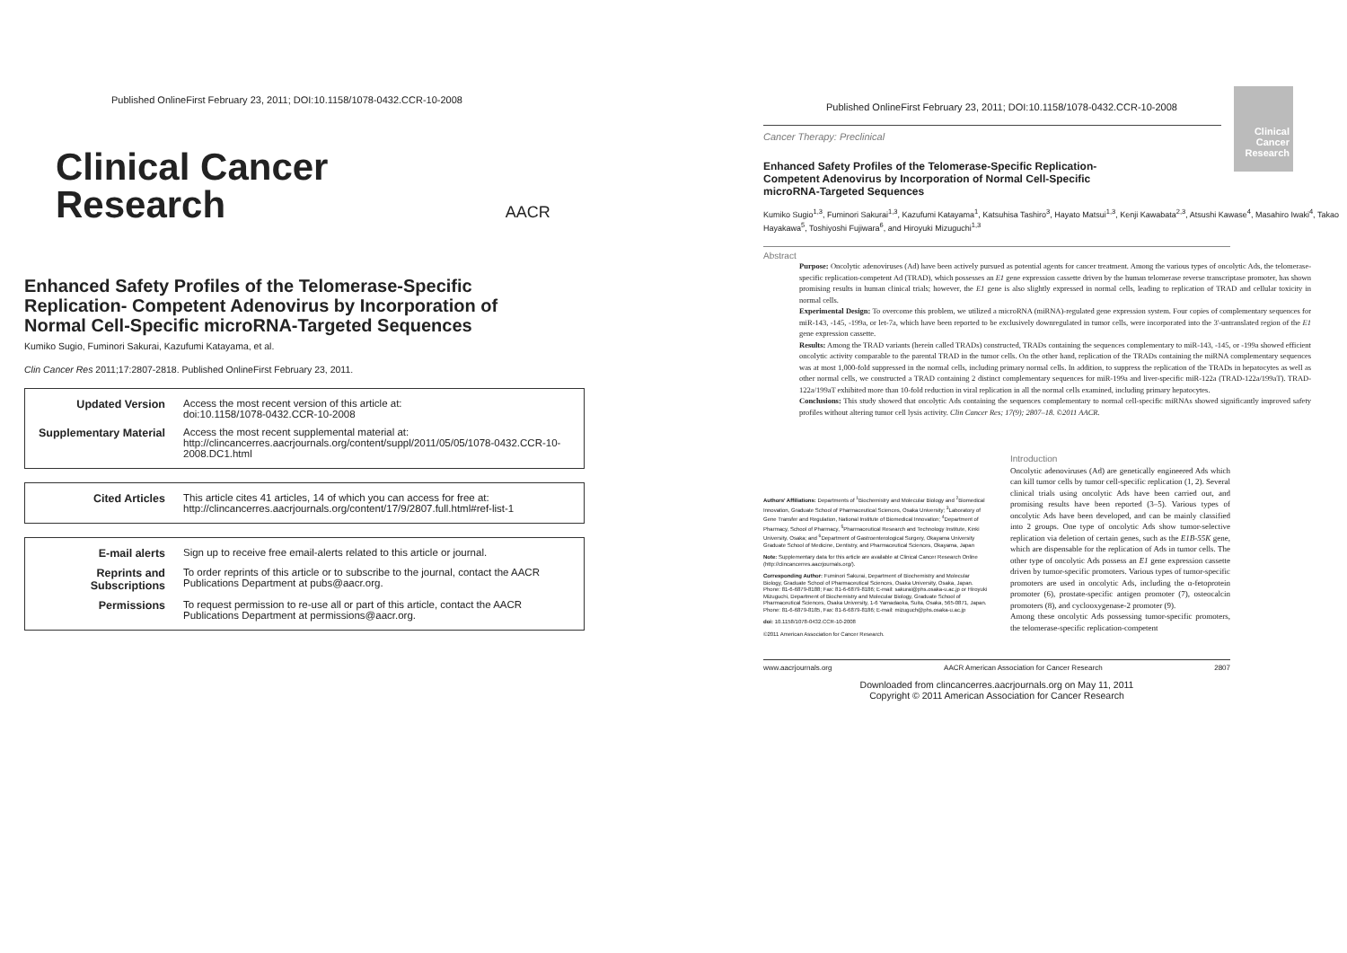Published OnlineFirst February 23, 2011; DOI:10.1158/1078-0432.CCR-10-2008
Clinical Cancer
Research AACR
Enhanced Safety Profiles of the Telomerase-Specific Replication- Competent Adenovirus by Incorporation of Normal Cell-Specific microRNA-Targeted Sequences
Kumiko Sugio, Fuminori Sakurai, Kazufumi Katayama, et al.
Clin Cancer Res 2011;17:2807-2818. Published OnlineFirst February 23, 2011.
| Updated Version | Access the most recent version of this article at: doi:10.1158/1078-0432.CCR-10-2008 |
| Supplementary Material | Access the most recent supplemental material at: http://clincancerres.aacrjournals.org/content/suppl/2011/05/05/1078-0432.CCR-10-2008.DC1.html |
| Cited Articles | This article cites 41 articles, 14 of which you can access for free at: http://clincancerres.aacrjournals.org/content/17/9/2807.full.html#ref-list-1 |
| E-mail alerts | Sign up to receive free email-alerts related to this article or journal. |
| Reprints and Subscriptions | To order reprints of this article or to subscribe to the journal, contact the AACR Publications Department at pubs@aacr.org. |
| Permissions | To request permission to re-use all or part of this article, contact the AACR Publications Department at permissions@aacr.org. |
Clinical Cancer Research
Published OnlineFirst February 23, 2011; DOI:10.1158/1078-0432.CCR-10-2008
Cancer Therapy: Preclinical
Enhanced Safety Profiles of the Telomerase-Specific Replication-Competent Adenovirus by Incorporation of Normal Cell-Specific microRNA-Targeted Sequences
Kumiko Sugio<sup>1,3</sup>, Fuminori Sakurai<sup>1,3</sup>, Kazufumi Katayama<sup>1</sup>, Katsuhisa Tashiro<sup>3</sup>, Hayato Matsui<sup>1,3</sup>, Kenji Kawabata<sup>2,3</sup>, Atsushi Kawase<sup>4</sup>, Masahiro Iwaki<sup>4</sup>, Takao Hayakawa<sup>5</sup>, Toshiyoshi Fujiwara<sup>6</sup>, and Hiroyuki Mizuguchi<sup>1,3</sup>
Abstract
Purpose: Oncolytic adenoviruses (Ad) have been actively pursued as potential agents for cancer treatment. Among the various types of oncolytic Ads, the telomerase-specific replication-competent Ad (TRAD), which possesses an E1 gene expression cassette driven by the human telomerase reverse transcriptase promoter, has shown promising results in human clinical trials; however, the E1 gene is also slightly expressed in normal cells, leading to replication of TRAD and cellular toxicity in normal cells.
Experimental Design: To overcome this problem, we utilized a microRNA (miRNA)-regulated gene expression system. Four copies of complementary sequences for miR-143, -145, -199a, or let-7a, which have been reported to be exclusively downregulated in tumor cells, were incorporated into the 3'-untranslated region of the E1 gene expression cassette.
Results: Among the TRAD variants (herein called TRADs) constructed, TRADs containing the sequences complementary to miR-143, -145, or -199a showed efficient oncolytic activity comparable to the parental TRAD in the tumor cells. On the other hand, replication of the TRADs containing the miRNA complementary sequences was at most 1,000-fold suppressed in the normal cells, including primary normal cells. In addition, to suppress the replication of the TRADs in hepatocytes as well as other normal cells, we constructed a TRAD containing 2 distinct complementary sequences for miR-199a and liver-specific miR-122a (TRAD-122a/199aT). TRAD-122a/199aT exhibited more than 10-fold reduction in viral replication in all the normal cells examined, including primary hepatocytes.
Conclusions: This study showed that oncolytic Ads containing the sequences complementary to normal cell-specific miRNAs showed significantly improved safety profiles without altering tumor cell lysis activity. Clin Cancer Res; 17(9); 2807–18. ©2011 AACR.
Authors' Affiliations: Departments of <sup>1</sup>Biochemistry and Molecular Biology and <sup>2</sup>Biomedical Innovation, Graduate School of Pharmaceutical Sciences, Osaka University; <sup>3</sup>Laboratory of Gene Transfer and Regulation, National Institute of Biomedical Innovation; <sup>4</sup>Department of Pharmacy, School of Pharmacy, <sup>5</sup>Pharmaceutical Research and Technology Institute, Kinki University, Osaka; and <sup>6</sup>Department of Gastroenterological Surgery, Okayama University Graduate School of Medicine, Dentistry, and Pharmaceutical Sciences, Okayama, Japan
Note: Supplementary data for this article are available at Clinical Cancer Research Online (http://clincancerres.aacrjournals.org/).
Corresponding Author: Fuminori Sakurai, Department of Biochemistry and Molecular Biology, Graduate School of Pharmaceutical Sciences, Osaka University, Osaka, Japan. Phone: 81-6-6879-8188; Fax: 81-6-6879-8186; E-mail: sakurai@phs.osaka-u.ac.jp or Hiroyuki Mizuguchi, Department of Biochemistry and Molecular Biology, Graduate School of Pharmaceutical Sciences, Osaka University, 1-6 Yamadaoka, Suita, Osaka, 565-0871, Japan. Phone: 81-6-6879-8185, Fax: 81-6-6879-8186; E-mail: mizuguch@phs.osaka-u.ac.jp
doi: 10.1158/1078-0432.CCR-10-2008
©2011 American Association for Cancer Research.
Introduction
Oncolytic adenoviruses (Ad) are genetically engineered Ads which can kill tumor cells by tumor cell-specific replication (1, 2). Several clinical trials using oncolytic Ads have been carried out, and promising results have been reported (3–5). Various types of oncolytic Ads have been developed, and can be mainly classified into 2 groups. One type of oncolytic Ads show tumor-selective replication via deletion of certain genes, such as the E1B-55K gene, which are dispensable for the replication of Ads in tumor cells. The other type of oncolytic Ads possess an E1 gene expression cassette driven by tumor-specific promoters. Various types of tumor-specific promoters are used in oncolytic Ads, including the α-fetoprotein promoter (6), prostate-specific antigen promoter (7), osteocalcin promoters (8), and cyclooxygenase-2 promoter (9).
Among these oncolytic Ads possessing tumor-specific promoters, the telomerase-specific replication-competent
www.aacrjournals.org AACR American Association for Cancer Research 2807
Downloaded from clincancerres.aacrjournals.org on May 11, 2011
Copyright © 2011 American Association for Cancer Research